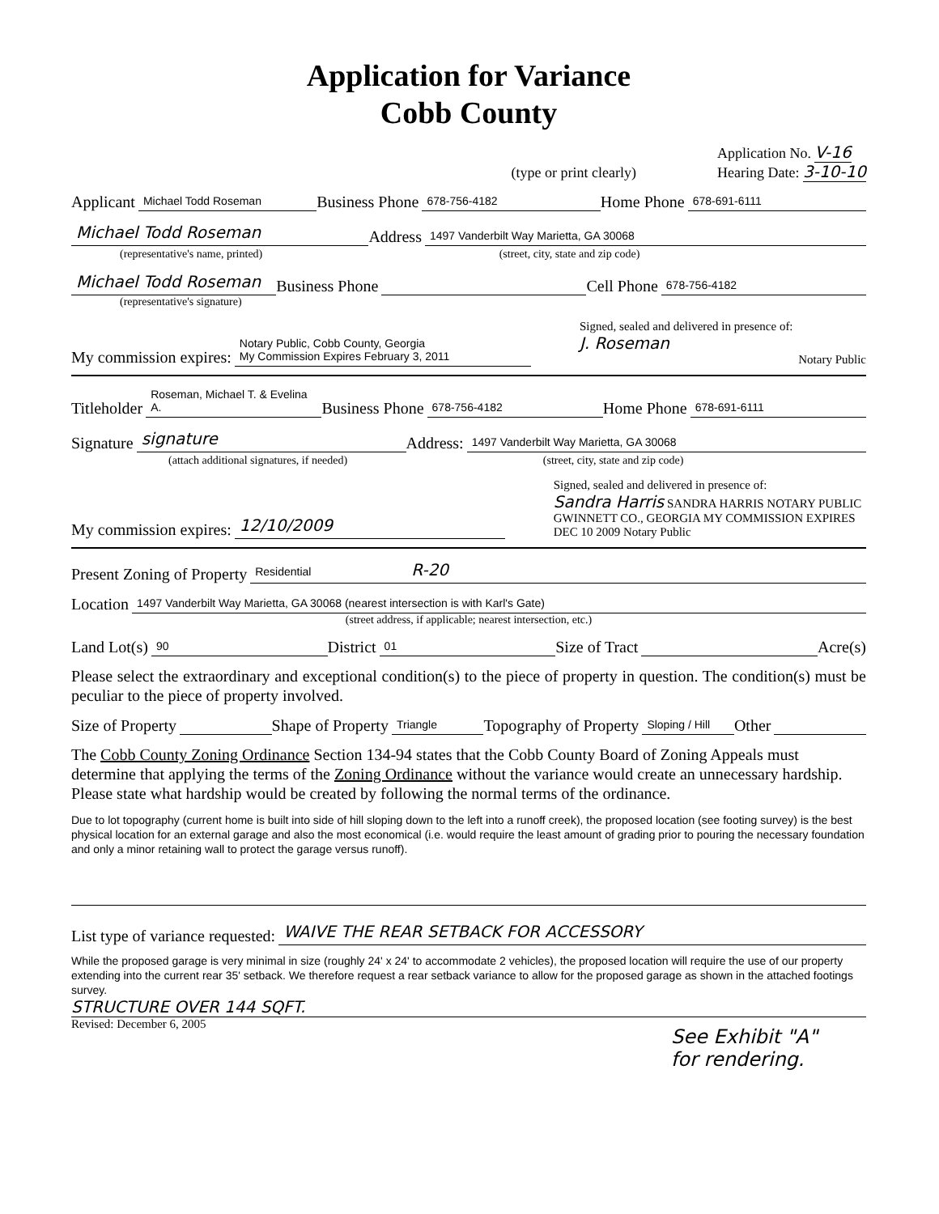Application for Variance
Cobb County
(type or print clearly) Application No. V-16
Hearing Date: 3-10-10
Applicant Michael Todd Roseman Business Phone 678-756-4182 Home Phone 678-691-6111
Michael Todd Roseman Address 1497 Vanderbilt Way Marietta, GA 30068
(representative's name, printed) (street, city, state and zip code)
Michael Todd Roseman Business Phone Cell Phone 678-756-4182
(representative's signature)
My commission expires: Notary Public, Cobb County, Georgia
My Commission Expires February 3, 2011 Signed, sealed and delivered in presence of:
J. Roseman
Notary Public
Titleholder Roseman, Michael T. & Evelina A. Business Phone 678-756-4182 Home Phone 678-691-6111
Signature signature Address: 1497 Vanderbilt Way Marietta, GA 30068
(attach additional signatures, if needed) (street, city, state and zip code)
My commission expires: 12/10/2009 Signed, sealed and delivered in presence of:
Sandra Harris SANDRA HARRIS NOTARY PUBLIC GWINNETT CO., GEORGIA MY COMMISSION EXPIRES DEC 10 2009 Notary Public
Present Zoning of Property Residential R-20
Location 1497 Vanderbilt Way Marietta, GA 30068 (nearest intersection is with Karl's Gate)
(street address, if applicable; nearest intersection, etc.)
Land Lot(s) 90 District 01 Size of Tract Acre(s)
Please select the extraordinary and exceptional condition(s) to the piece of property in question. The condition(s) must be peculiar to the piece of property involved.
Size of Property Shape of Property Triangle Topography of Property Sloping / Hill Other
The Cobb County Zoning Ordinance Section 134-94 states that the Cobb County Board of Zoning Appeals must determine that applying the terms of the Zoning Ordinance without the variance would create an unnecessary hardship. Please state what hardship would be created by following the normal terms of the ordinance.
Due to lot topography (current home is built into side of hill sloping down to the left into a runoff creek), the proposed location (see footing survey) is the best physical location for an external garage and also the most economical (i.e. would require the least amount of grading prior to pouring the necessary foundation and only a minor retaining wall to protect the garage versus runoff).
List type of variance requested: WAIVE THE REAR SETBACK FOR ACCESSORY
While the proposed garage is very minimal in size (roughly 24' x 24' to accommodate 2 vehicles), the proposed location will require the use of our property extending into the current rear 35' setback. We therefore request a rear setback variance to allow for the proposed garage as shown in the attached footings survey.
STRUCTURE OVER 144 SQFT.
Revised: December 6, 2005 See Exhibit "A"
for rendering.